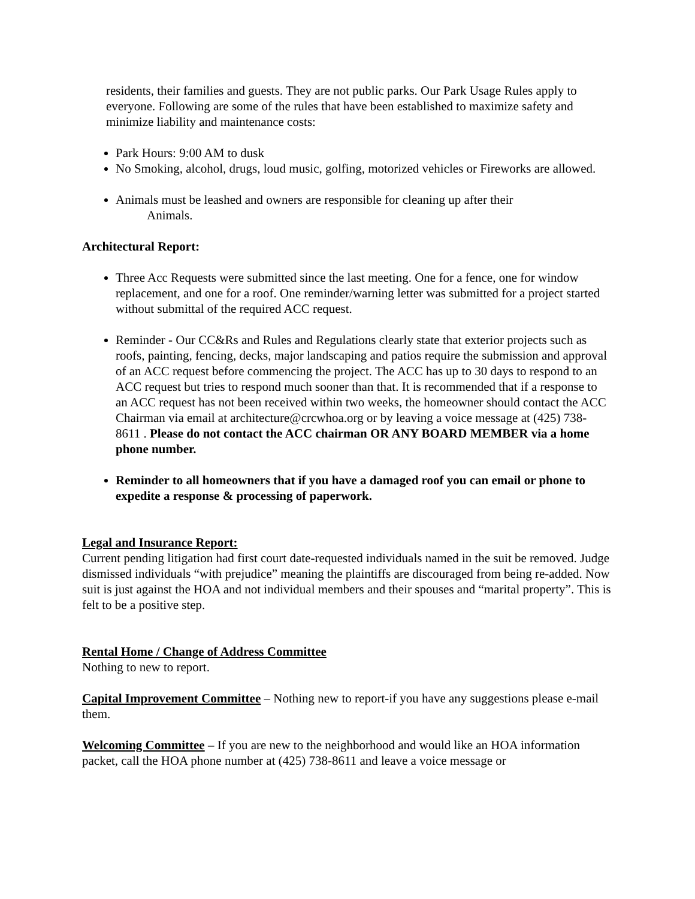residents, their families and guests. They are not public parks. Our Park Usage Rules apply to everyone. Following are some of the rules that have been established to maximize safety and minimize liability and maintenance costs:
Park Hours: 9:00 AM to dusk
No Smoking, alcohol, drugs, loud music, golfing, motorized vehicles or Fireworks are allowed.
Animals must be leashed and owners are responsible for cleaning up after their
Animals.
Architectural Report:
Three Acc Requests were submitted since the last meeting. One for a fence, one for window replacement, and one for a roof. One reminder/warning letter was submitted for a project started without submittal of the required ACC request.
Reminder - Our CC&Rs and Rules and Regulations clearly state that exterior projects such as roofs, painting, fencing, decks, major landscaping and patios require the submission and approval of an ACC request before commencing the project. The ACC has up to 30 days to respond to an ACC request but tries to respond much sooner than that. It is recommended that if a response to an ACC request has not been received within two weeks, the homeowner should contact the ACC Chairman via email at architecture@crcwhoa.org or by leaving a voice message at (425) 738-8611 . Please do not contact the ACC chairman OR ANY BOARD MEMBER via a home phone number.
Reminder to all homeowners that if you have a damaged roof you can email or phone to expedite a response & processing of paperwork.
Legal and Insurance Report:
Current pending litigation had first court date-requested individuals named in the suit be removed. Judge dismissed individuals “with prejudice” meaning the plaintiffs are discouraged from being re-added. Now suit is just against the HOA and not individual members and their spouses and “marital property”. This is felt to be a positive step.
Rental Home / Change of Address Committee
Nothing to new to report.
Capital Improvement Committee – Nothing new to report-if you have any suggestions please e-mail them.
Welcoming Committee – If you are new to the neighborhood and would like an HOA information packet, call the HOA phone number at (425) 738-8611 and leave a voice message or